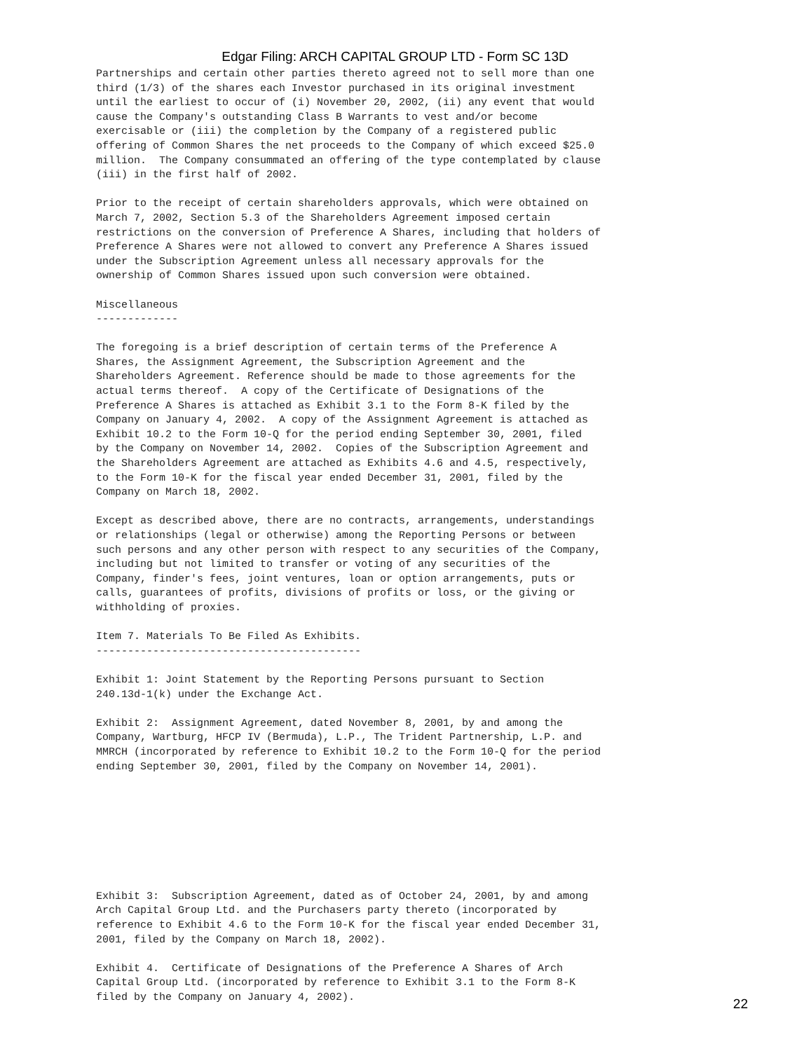Edgar Filing: ARCH CAPITAL GROUP LTD - Form SC 13D
Partnerships and certain other parties thereto agreed not to sell more than one
third (1/3) of the shares each Investor purchased in its original investment
until the earliest to occur of (i) November 20, 2002, (ii) any event that would
cause the Company's outstanding Class B Warrants to vest and/or become
exercisable or (iii) the completion by the Company of a registered public
offering of Common Shares the net proceeds to the Company of which exceed $25.0
million.  The Company consummated an offering of the type contemplated by clause
(iii) in the first half of 2002.

Prior to the receipt of certain shareholders approvals, which were obtained on
March 7, 2002, Section 5.3 of the Shareholders Agreement imposed certain
restrictions on the conversion of Preference A Shares, including that holders of
Preference A Shares were not allowed to convert any Preference A Shares issued
under the Subscription Agreement unless all necessary approvals for the
ownership of Common Shares issued upon such conversion were obtained.

Miscellaneous
-------------

The foregoing is a brief description of certain terms of the Preference A
Shares, the Assignment Agreement, the Subscription Agreement and the
Shareholders Agreement. Reference should be made to those agreements for the
actual terms thereof.  A copy of the Certificate of Designations of the
Preference A Shares is attached as Exhibit 3.1 to the Form 8-K filed by the
Company on January 4, 2002.  A copy of the Assignment Agreement is attached as
Exhibit 10.2 to the Form 10-Q for the period ending September 30, 2001, filed
by the Company on November 14, 2002.  Copies of the Subscription Agreement and
the Shareholders Agreement are attached as Exhibits 4.6 and 4.5, respectively,
to the Form 10-K for the fiscal year ended December 31, 2001, filed by the
Company on March 18, 2002.

Except as described above, there are no contracts, arrangements, understandings
or relationships (legal or otherwise) among the Reporting Persons or between
such persons and any other person with respect to any securities of the Company,
including but not limited to transfer or voting of any securities of the
Company, finder's fees, joint ventures, loan or option arrangements, puts or
calls, guarantees of profits, divisions of profits or loss, or the giving or
withholding of proxies.

Item 7. Materials To Be Filed As Exhibits.
------------------------------------------

Exhibit 1: Joint Statement by the Reporting Persons pursuant to Section
240.13d-1(k) under the Exchange Act.

Exhibit 2:  Assignment Agreement, dated November 8, 2001, by and among the
Company, Wartburg, HFCP IV (Bermuda), L.P., The Trident Partnership, L.P. and
MMRCH (incorporated by reference to Exhibit 10.2 to the Form 10-Q for the period
ending September 30, 2001, filed by the Company on November 14, 2001).








Exhibit 3:  Subscription Agreement, dated as of October 24, 2001, by and among
Arch Capital Group Ltd. and the Purchasers party thereto (incorporated by
reference to Exhibit 4.6 to the Form 10-K for the fiscal year ended December 31,
2001, filed by the Company on March 18, 2002).

Exhibit 4.  Certificate of Designations of the Preference A Shares of Arch
Capital Group Ltd. (incorporated by reference to Exhibit 3.1 to the Form 8-K
filed by the Company on January 4, 2002).
22